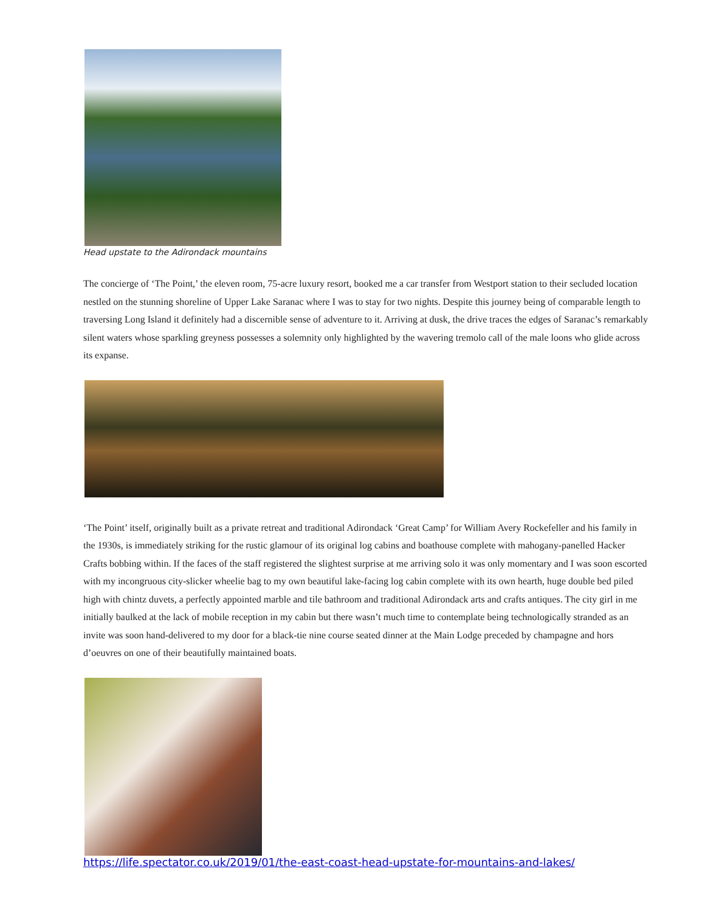Head upstate to the Adirondack mountains
The concierge of ‘The Point,’ the eleven room, 75-acre luxury resort, booked me a car transfer from Westport station to their secluded location nestled on the stunning shoreline of Upper Lake Saranac where I was to stay for two nights. Despite this journey being of comparable length to traversing Long Island it definitely had a discernible sense of adventure to it. Arriving at dusk, the drive traces the edges of Saranac’s remarkably silent waters whose sparkling greyness possesses a solemnity only highlighted by the wavering tremolo call of the male loons who glide across its expanse.
‘The Point’ itself, originally built as a private retreat and traditional Adirondack ‘Great Camp’ for William Avery Rockefeller and his family in the 1930s, is immediately striking for the rustic glamour of its original log cabins and boathouse complete with mahogany-panelled Hacker Crafts bobbing within. If the faces of the staff registered the slightest surprise at me arriving solo it was only momentary and I was soon escorted with my incongruous city-slicker wheelie bag to my own beautiful lake-facing log cabin complete with its own hearth, huge double bed piled high with chintz duvets, a perfectly appointed marble and tile bathroom and traditional Adirondack arts and crafts antiques. The city girl in me initially baulked at the lack of mobile reception in my cabin but there wasn’t much time to contemplate being technologically stranded as an invite was soon hand-delivered to my door for a black-tie nine course seated dinner at the Main Lodge preceded by champagne and hors d’oeuvres on one of their beautifully maintained boats.
https://life.spectator.co.uk/2019/01/the-east-coast-head-upstate-for-mountains-and-lakes/